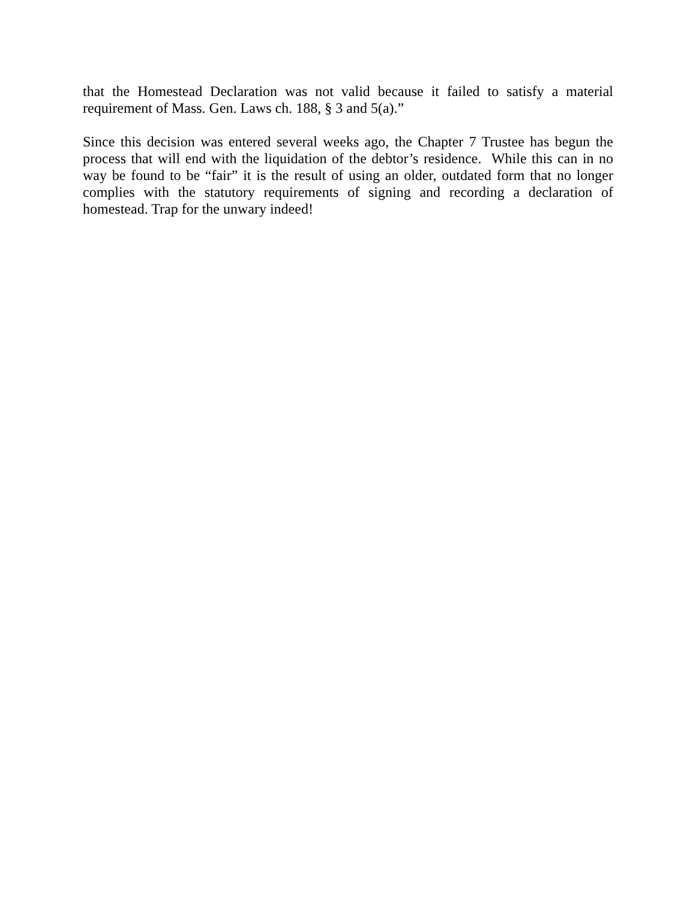that the Homestead Declaration was not valid because it failed to satisfy a material requirement of Mass. Gen. Laws ch. 188, § 3 and 5(a).”
Since this decision was entered several weeks ago, the Chapter 7 Trustee has begun the process that will end with the liquidation of the debtor’s residence. While this can in no way be found to be “fair” it is the result of using an older, outdated form that no longer complies with the statutory requirements of signing and recording a declaration of homestead. Trap for the unwary indeed!